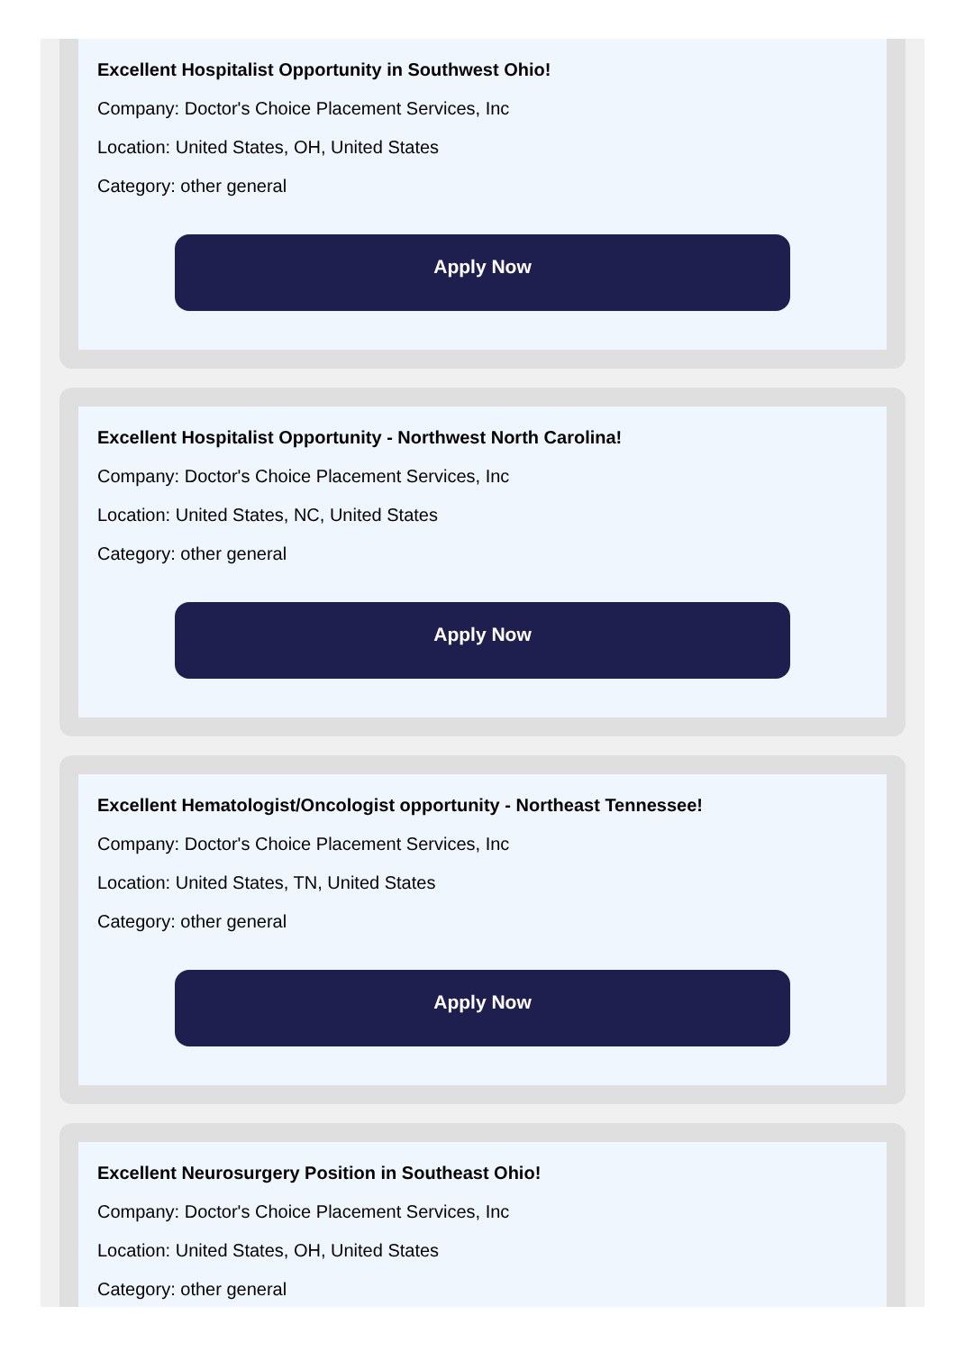Excellent Hospitalist Opportunity in Southwest Ohio!
Company: Doctor's Choice Placement Services, Inc
Location: United States, OH, United States
Category: other general
Apply Now
Excellent Hospitalist Opportunity - Northwest North Carolina!
Company: Doctor's Choice Placement Services, Inc
Location: United States, NC, United States
Category: other general
Apply Now
Excellent Hematologist/Oncologist opportunity - Northeast Tennessee!
Company: Doctor's Choice Placement Services, Inc
Location: United States, TN, United States
Category: other general
Apply Now
Excellent Neurosurgery Position in Southeast Ohio!
Company: Doctor's Choice Placement Services, Inc
Location: United States, OH, United States
Category: other general